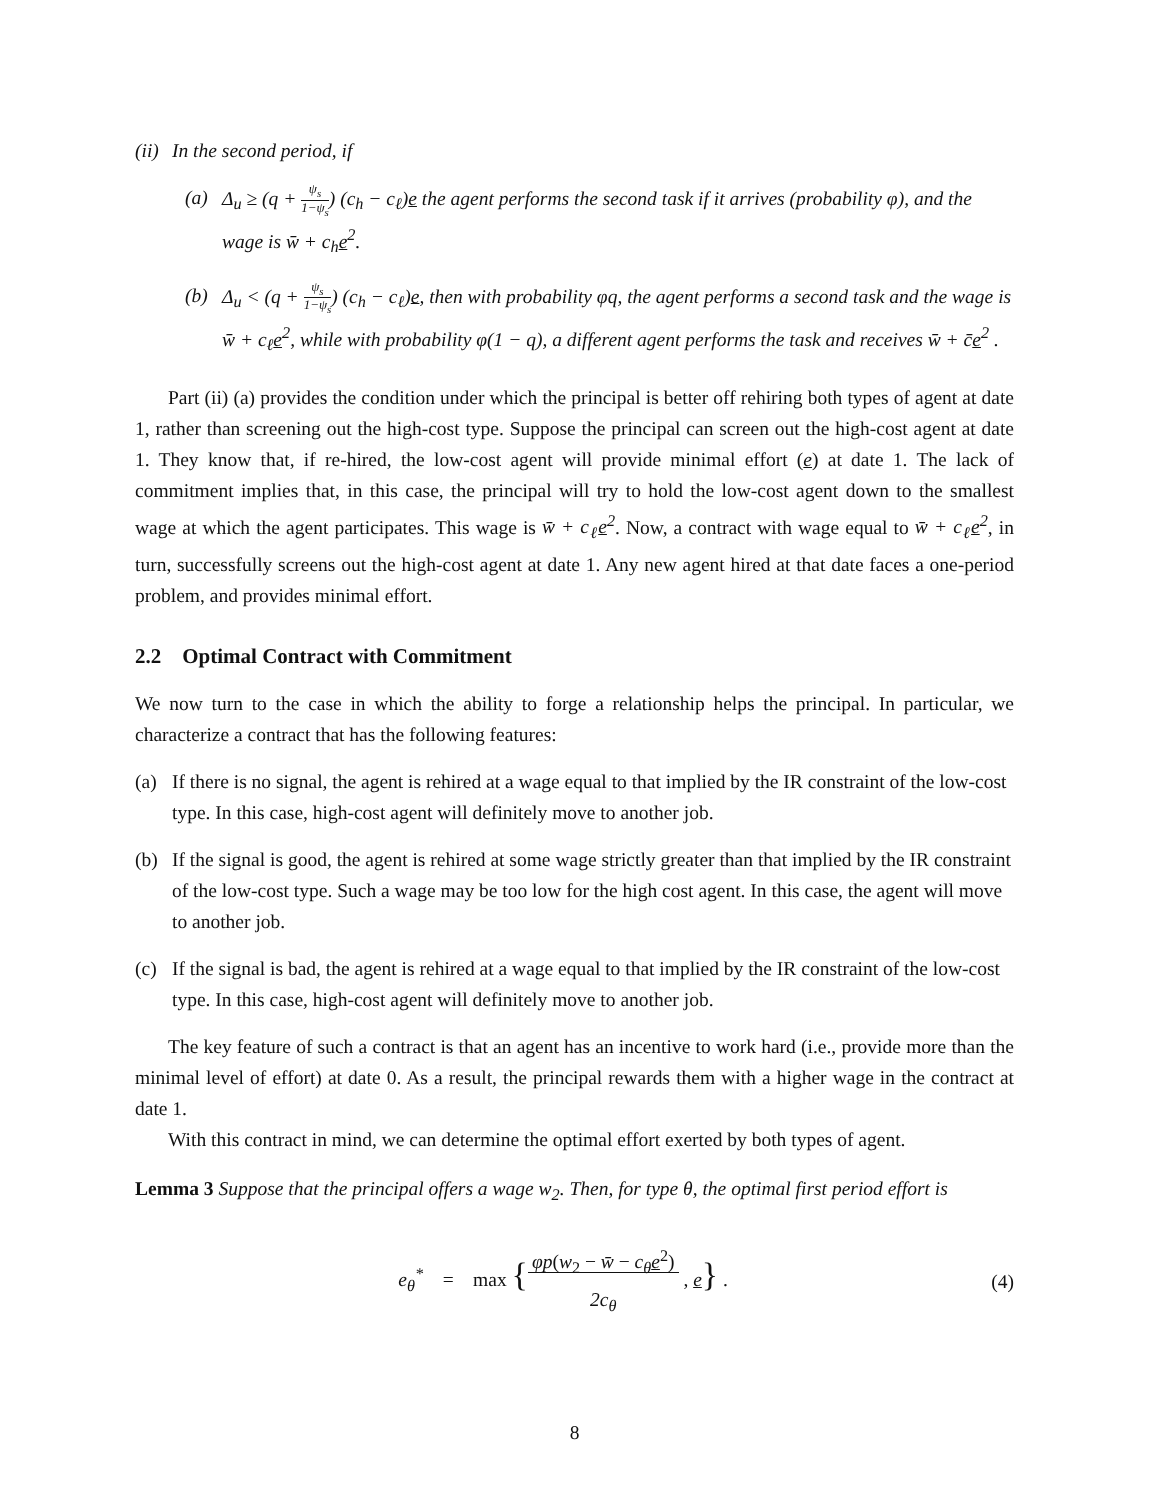(ii) In the second period, if
(a) Δ<sub>u</sub> ≥ (q + ψ<sub>s</sub> 1−ψ<sub>s</sub>) (c<sub>h</sub> − c<sub>ℓ</sub>)e the agent performs the second task if it arrives (probability φ), and the wage is w̄ + c<sub>h</sub>e<sup>2</sup>.
(b) Δ<sub>u</sub> < (q + ψ<sub>s</sub> 1−ψ<sub>s</sub>) (c<sub>h</sub> − c<sub>ℓ</sub>)e, then with probability φq, the agent performs a second task and the wage is w̄ + c<sub>ℓ</sub>e<sup>2</sup>, while with probability φ(1 − q), a different agent performs the task and receives w̄ + c̄e<sup>2</sup> .
Part (ii) (a) provides the condition under which the principal is better off rehiring both types of agent at date 1, rather than screening out the high-cost type. Suppose the principal can screen out the high-cost agent at date 1. They know that, if re-hired, the low-cost agent will provide minimal effort (e) at date 1. The lack of commitment implies that, in this case, the principal will try to hold the low-cost agent down to the smallest wage at which the agent participates. This wage is w̄ + c<sub>ℓ</sub>e<sup>2</sup>. Now, a contract with wage equal to w̄ + c<sub>ℓ</sub>e<sup>2</sup>, in turn, successfully screens out the high-cost agent at date 1. Any new agent hired at that date faces a one-period problem, and provides minimal effort.
2.2 Optimal Contract with Commitment
We now turn to the case in which the ability to forge a relationship helps the principal. In particular, we characterize a contract that has the following features:
(a) If there is no signal, the agent is rehired at a wage equal to that implied by the IR constraint of the low-cost type. In this case, high-cost agent will definitely move to another job.
(b) If the signal is good, the agent is rehired at some wage strictly greater than that implied by the IR constraint of the low-cost type. Such a wage may be too low for the high cost agent. In this case, the agent will move to another job.
(c) If the signal is bad, the agent is rehired at a wage equal to that implied by the IR constraint of the low-cost type. In this case, high-cost agent will definitely move to another job.
The key feature of such a contract is that an agent has an incentive to work hard (i.e., provide more than the minimal level of effort) at date 0. As a result, the principal rewards them with a higher wage in the contract at date 1.
With this contract in mind, we can determine the optimal effort exerted by both types of agent.
Lemma 3 Suppose that the principal offers a wage w<sub>2</sub>. Then, for type θ, the optimal first period effort is
e<sub>θ</sub><sup>*</sup> = max {φp(w<sub>2</sub> − w̄ − c<sub>θ</sub>e<sup>2</sup>) 2c<sub>θ</sub> , e} .
(4)
8